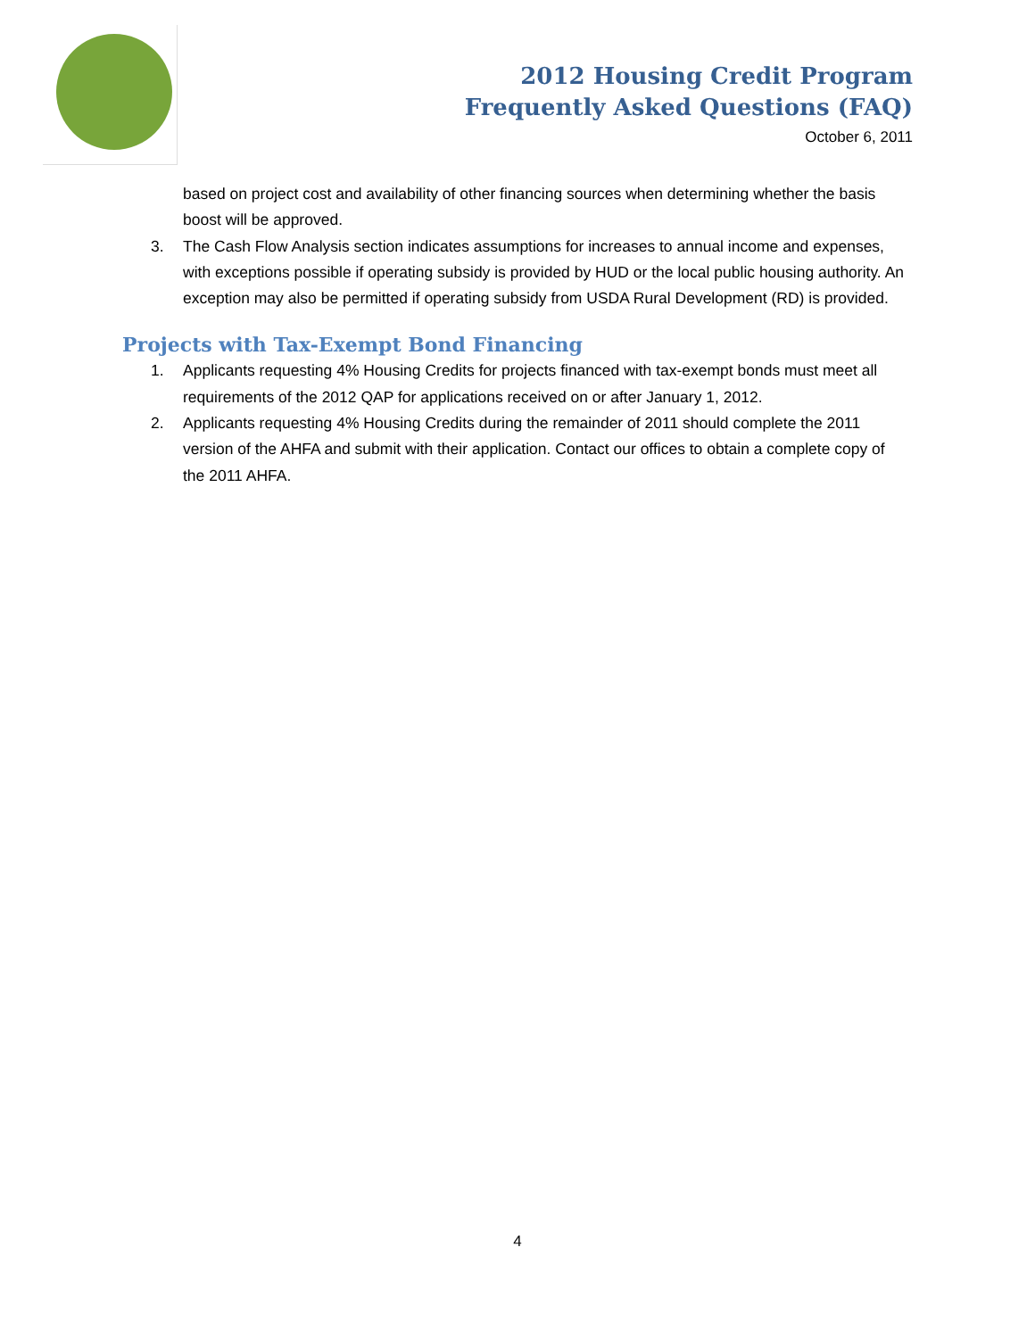2012 Housing Credit Program
Frequently Asked Questions (FAQ)
October 6, 2011
based on project cost and availability of other financing sources when determining whether the basis boost will be approved.
3. The Cash Flow Analysis section indicates assumptions for increases to annual income and expenses, with exceptions possible if operating subsidy is provided by HUD or the local public housing authority. An exception may also be permitted if operating subsidy from USDA Rural Development (RD) is provided.
Projects with Tax-Exempt Bond Financing
1. Applicants requesting 4% Housing Credits for projects financed with tax-exempt bonds must meet all requirements of the 2012 QAP for applications received on or after January 1, 2012.
2. Applicants requesting 4% Housing Credits during the remainder of 2011 should complete the 2011 version of the AHFA and submit with their application. Contact our offices to obtain a complete copy of the 2011 AHFA.
4